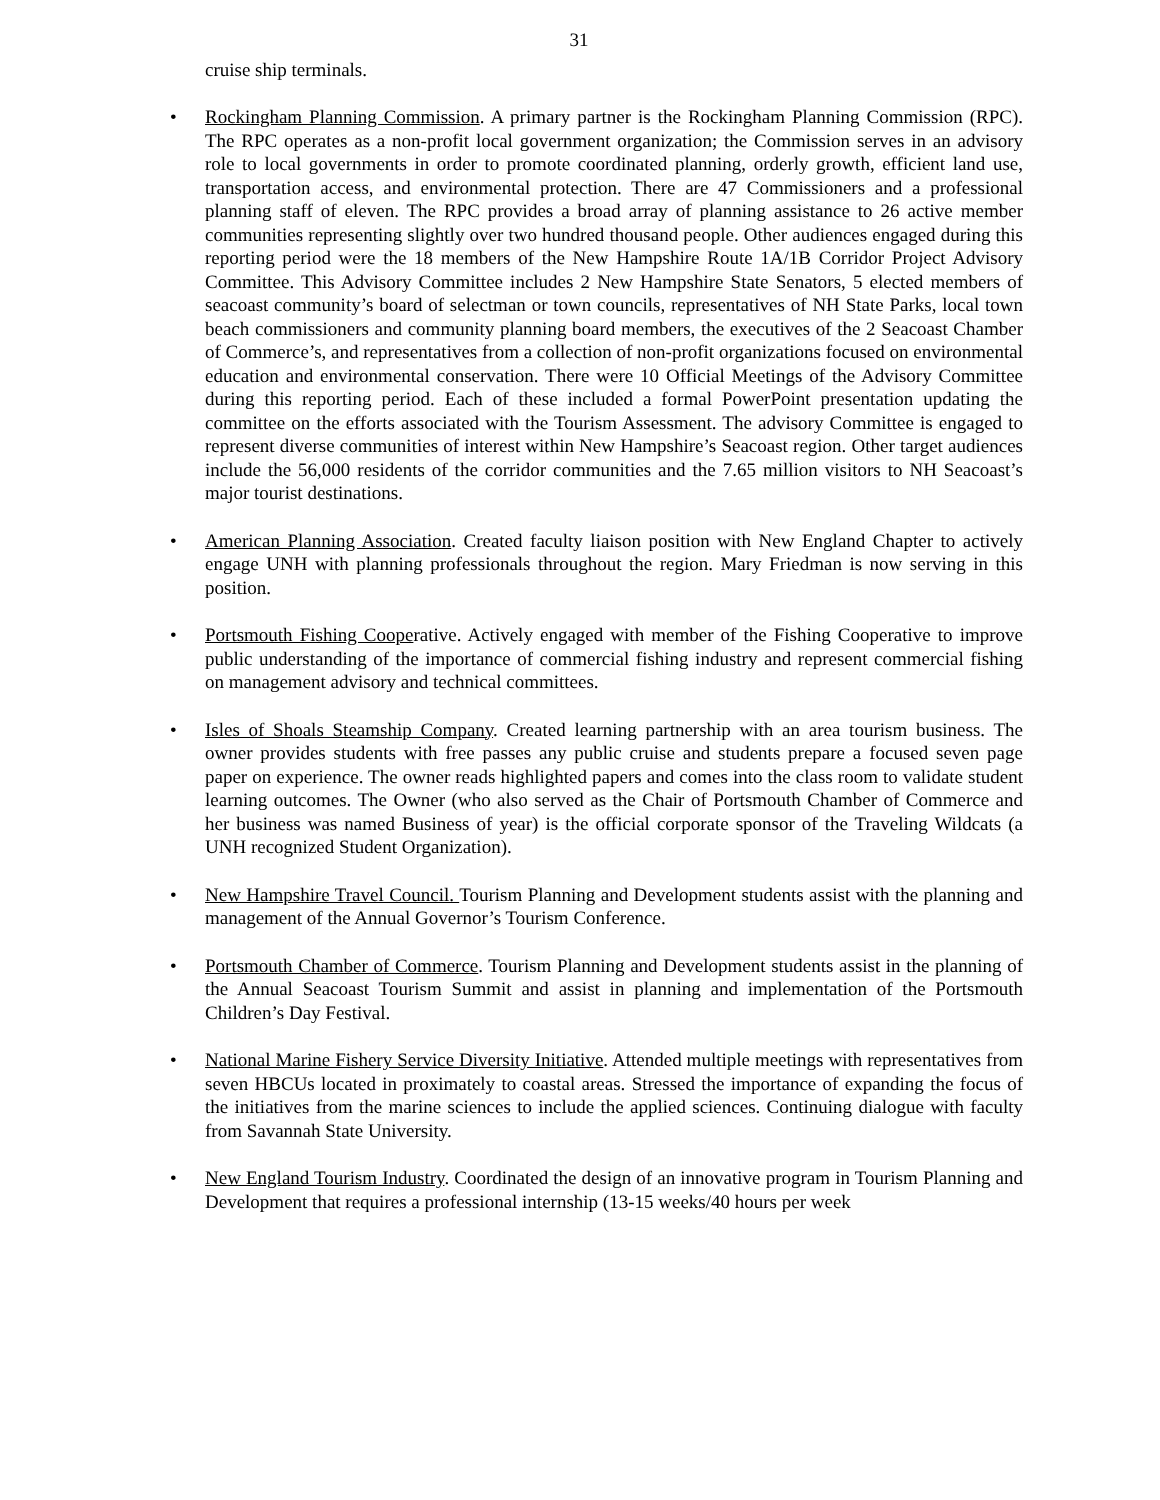31
cruise ship terminals.
• Rockingham Planning Commission. A primary partner is the Rockingham Planning Commission (RPC). The RPC operates as a non-profit local government organization; the Commission serves in an advisory role to local governments in order to promote coordinated planning, orderly growth, efficient land use, transportation access, and environmental protection. There are 47 Commissioners and a professional planning staff of eleven. The RPC provides a broad array of planning assistance to 26 active member communities representing slightly over two hundred thousand people. Other audiences engaged during this reporting period were the 18 members of the New Hampshire Route 1A/1B Corridor Project Advisory Committee. This Advisory Committee includes 2 New Hampshire State Senators, 5 elected members of seacoast community’s board of selectman or town councils, representatives of NH State Parks, local town beach commissioners and community planning board members, the executives of the 2 Seacoast Chamber of Commerce’s, and representatives from a collection of non-profit organizations focused on environmental education and environmental conservation. There were 10 Official Meetings of the Advisory Committee during this reporting period. Each of these included a formal PowerPoint presentation updating the committee on the efforts associated with the Tourism Assessment. The advisory Committee is engaged to represent diverse communities of interest within New Hampshire’s Seacoast region. Other target audiences include the 56,000 residents of the corridor communities and the 7.65 million visitors to NH Seacoast’s major tourist destinations.
• American Planning Association. Created faculty liaison position with New England Chapter to actively engage UNH with planning professionals throughout the region. Mary Friedman is now serving in this position.
• Portsmouth Fishing Cooperative. Actively engaged with member of the Fishing Cooperative to improve public understanding of the importance of commercial fishing industry and represent commercial fishing on management advisory and technical committees.
• Isles of Shoals Steamship Company. Created learning partnership with an area tourism business. The owner provides students with free passes any public cruise and students prepare a focused seven page paper on experience. The owner reads highlighted papers and comes into the class room to validate student learning outcomes. The Owner (who also served as the Chair of Portsmouth Chamber of Commerce and her business was named Business of year) is the official corporate sponsor of the Traveling Wildcats (a UNH recognized Student Organization).
• New Hampshire Travel Council. Tourism Planning and Development students assist with the planning and management of the Annual Governor’s Tourism Conference.
• Portsmouth Chamber of Commerce. Tourism Planning and Development students assist in the planning of the Annual Seacoast Tourism Summit and assist in planning and implementation of the Portsmouth Children’s Day Festival.
• National Marine Fishery Service Diversity Initiative. Attended multiple meetings with representatives from seven HBCUs located in proximately to coastal areas. Stressed the importance of expanding the focus of the initiatives from the marine sciences to include the applied sciences. Continuing dialogue with faculty from Savannah State University.
• New England Tourism Industry. Coordinated the design of an innovative program in Tourism Planning and Development that requires a professional internship (13-15 weeks/40 hours per week